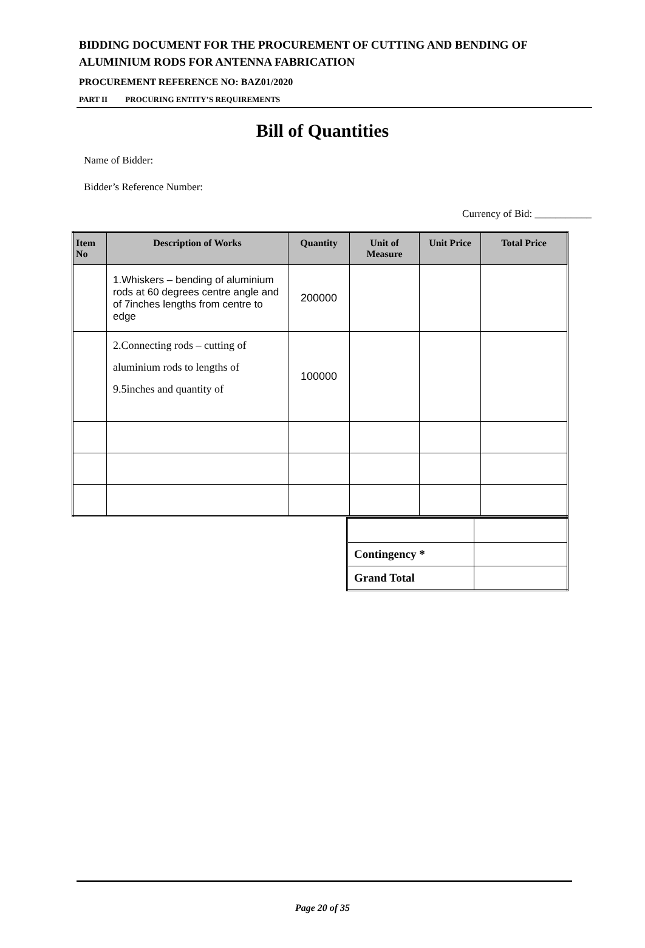BIDDING DOCUMENT FOR THE PROCUREMENT OF CUTTING AND BENDING OF
ALUMINIUM RODS FOR ANTENNA FABRICATION
PROCUREMENT REFERENCE NO: BAZ01/2020
PART II PROCURING ENTITY’S REQUIREMENTS
Bill of Quantities
Name of Bidder:
Bidder’s Reference Number:
Currency of Bid: ___________
| Item No | Description of Works | Quantity | Unit of Measure | Unit Price | Total Price |
| --- | --- | --- | --- | --- | --- |
| | 1.Whiskers – bending of aluminium rods at 60 degrees centre angle and of 7inches lengths from centre to edge | 200000 | | | |
| | 2.Connecting rods – cutting of aluminium rods to lengths of 9.5inches and quantity of | 100000 | | | |
| Contingency * | |
| Grand Total | |
Page 20 of 35